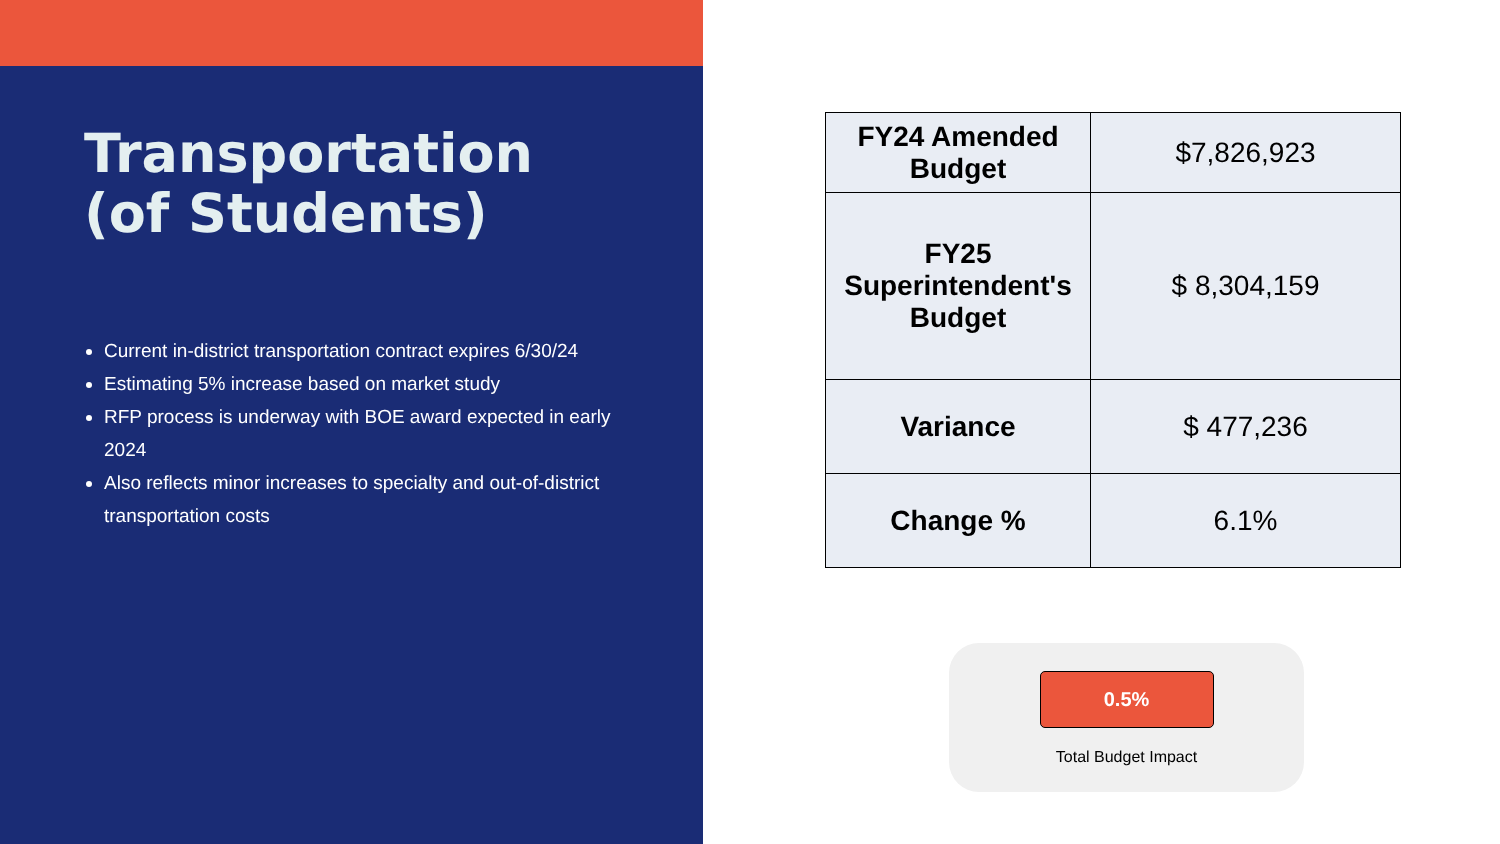Transportation
(of Students)
Current in-district transportation contract expires 6/30/24
Estimating 5% increase based on market study
RFP process is underway with BOE award expected in early 2024
Also reflects minor increases to specialty and out-of-district transportation costs
| FY24 Amended Budget | $7,826,923 |
| FY25 Superintendent's Budget | $ 8,304,159 |
| Variance | $ 477,236 |
| Change % | 6.1% |
0.5%
Total Budget Impact